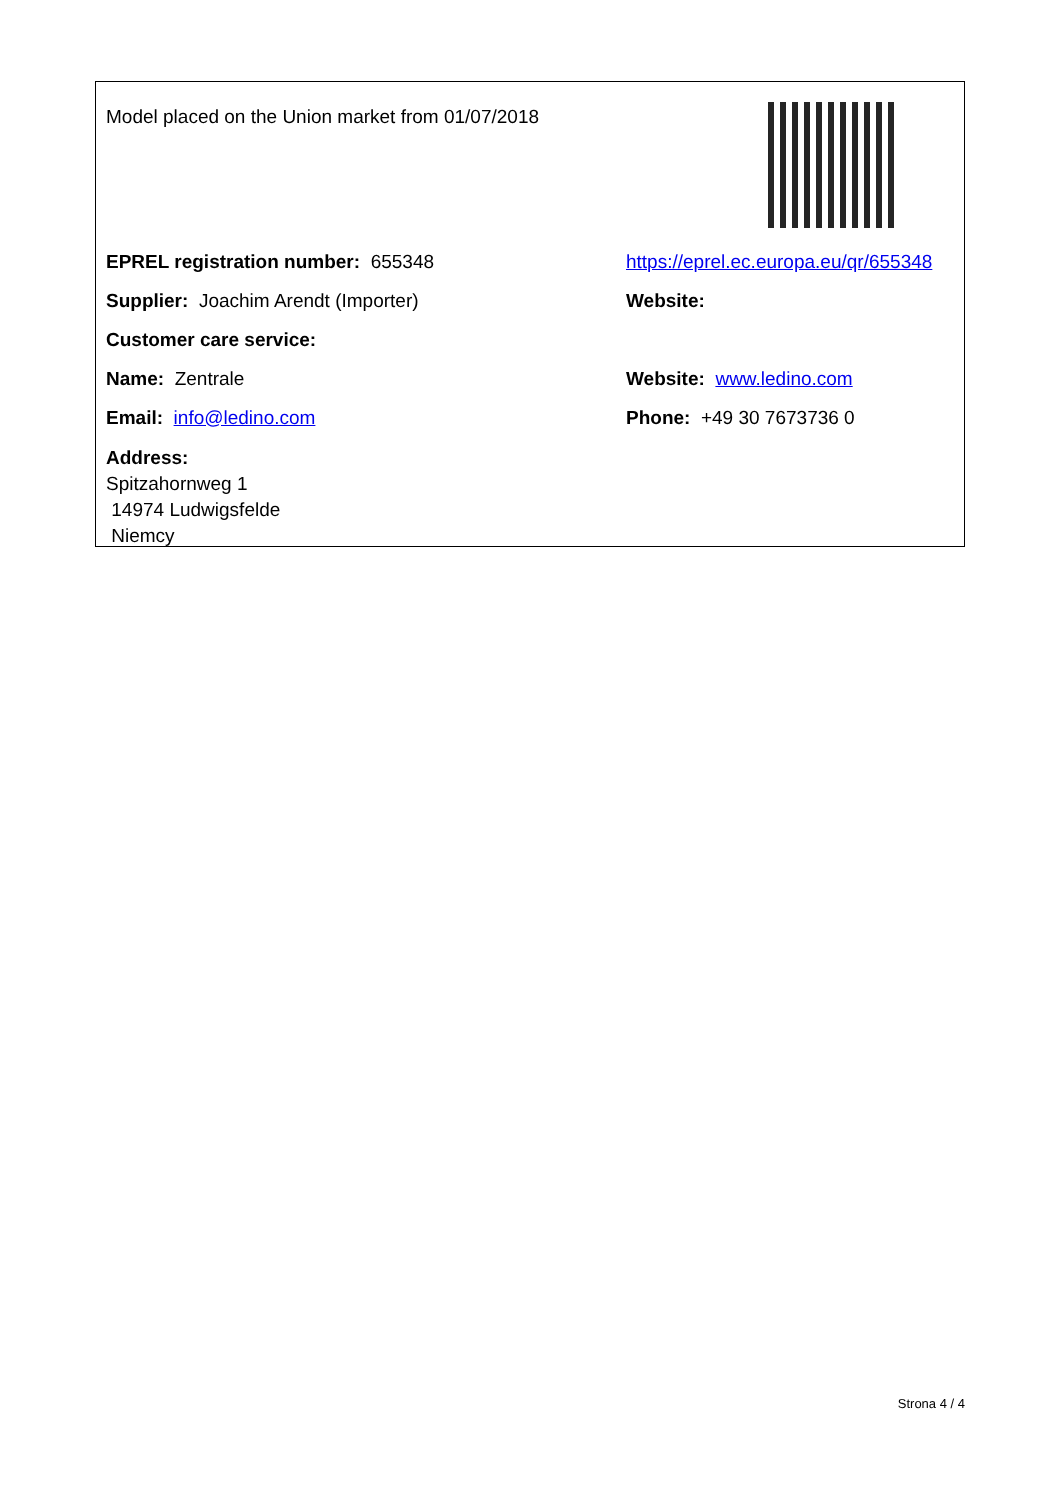Model placed on the Union market from 01/07/2018
EPREL registration number: 655348
https://eprel.ec.europa.eu/qr/655348
Supplier: Joachim Arendt (Importer) Website:
Customer care service:
Name: Zentrale Website: www.ledino.com
Email: info@ledino.com Phone: +49 30 7673736 0
Address:
Spitzahornweg 1
14974 Ludwigsfelde
Niemcy
Strona 4 / 4